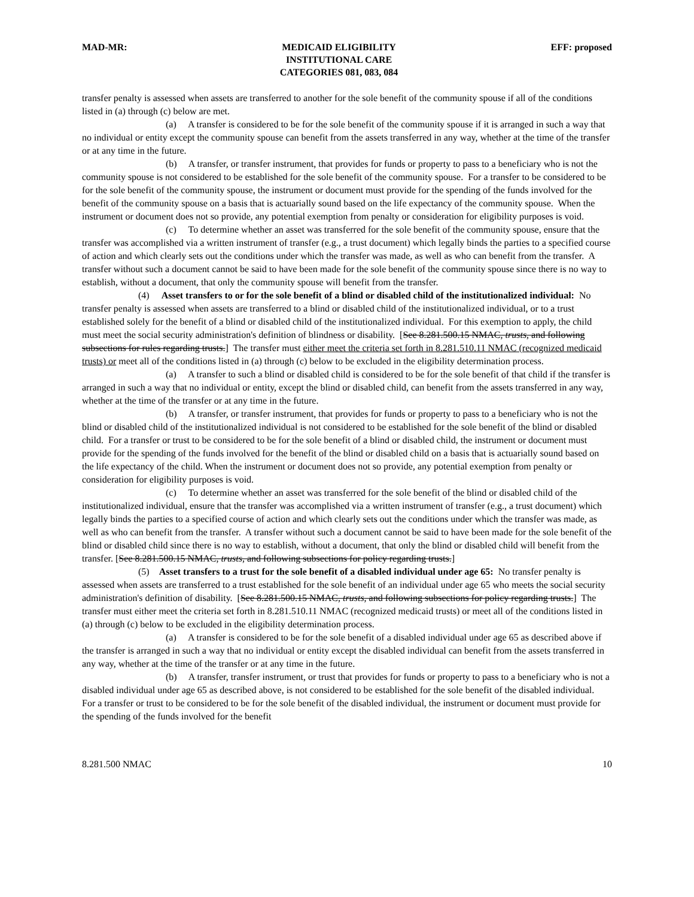MAD-MR: MEDICAID ELIGIBILITY
INSTITUTIONAL CARE
CATEGORIES 081, 083, 084
EFF: proposed
transfer penalty is assessed when assets are transferred to another for the sole benefit of the community spouse if all of the conditions listed in (a) through (c) below are met.
(a) A transfer is considered to be for the sole benefit of the community spouse if it is arranged in such a way that no individual or entity except the community spouse can benefit from the assets transferred in any way, whether at the time of the transfer or at any time in the future.
(b) A transfer, or transfer instrument, that provides for funds or property to pass to a beneficiary who is not the community spouse is not considered to be established for the sole benefit of the community spouse. For a transfer to be considered to be for the sole benefit of the community spouse, the instrument or document must provide for the spending of the funds involved for the benefit of the community spouse on a basis that is actuarially sound based on the life expectancy of the community spouse. When the instrument or document does not so provide, any potential exemption from penalty or consideration for eligibility purposes is void.
(c) To determine whether an asset was transferred for the sole benefit of the community spouse, ensure that the transfer was accomplished via a written instrument of transfer (e.g., a trust document) which legally binds the parties to a specified course of action and which clearly sets out the conditions under which the transfer was made, as well as who can benefit from the transfer. A transfer without such a document cannot be said to have been made for the sole benefit of the community spouse since there is no way to establish, without a document, that only the community spouse will benefit from the transfer.
(4) Asset transfers to or for the sole benefit of a blind or disabled child of the institutionalized individual: No transfer penalty is assessed when assets are transferred to a blind or disabled child of the institutionalized individual, or to a trust established solely for the benefit of a blind or disabled child of the institutionalized individual. For this exemption to apply, the child must meet the social security administration's definition of blindness or disability. [See 8.281.500.15 NMAC, trusts, and following subsections for rules regarding trusts.] The transfer must either meet the criteria set forth in 8.281.510.11 NMAC (recognized medicaid trusts) or meet all of the conditions listed in (a) through (c) below to be excluded in the eligibility determination process.
(a) A transfer to such a blind or disabled child is considered to be for the sole benefit of that child if the transfer is arranged in such a way that no individual or entity, except the blind or disabled child, can benefit from the assets transferred in any way, whether at the time of the transfer or at any time in the future.
(b) A transfer, or transfer instrument, that provides for funds or property to pass to a beneficiary who is not the blind or disabled child of the institutionalized individual is not considered to be established for the sole benefit of the blind or disabled child. For a transfer or trust to be considered to be for the sole benefit of a blind or disabled child, the instrument or document must provide for the spending of the funds involved for the benefit of the blind or disabled child on a basis that is actuarially sound based on the life expectancy of the child. When the instrument or document does not so provide, any potential exemption from penalty or consideration for eligibility purposes is void.
(c) To determine whether an asset was transferred for the sole benefit of the blind or disabled child of the institutionalized individual, ensure that the transfer was accomplished via a written instrument of transfer (e.g., a trust document) which legally binds the parties to a specified course of action and which clearly sets out the conditions under which the transfer was made, as well as who can benefit from the transfer. A transfer without such a document cannot be said to have been made for the sole benefit of the blind or disabled child since there is no way to establish, without a document, that only the blind or disabled child will benefit from the transfer. [See 8.281.500.15 NMAC, trusts, and following subsections for policy regarding trusts.]
(5) Asset transfers to a trust for the sole benefit of a disabled individual under age 65: No transfer penalty is assessed when assets are transferred to a trust established for the sole benefit of an individual under age 65 who meets the social security administration's definition of disability. [See 8.281.500.15 NMAC, trusts, and following subsections for policy regarding trusts.] The transfer must either meet the criteria set forth in 8.281.510.11 NMAC (recognized medicaid trusts) or meet all of the conditions listed in (a) through (c) below to be excluded in the eligibility determination process.
(a) A transfer is considered to be for the sole benefit of a disabled individual under age 65 as described above if the transfer is arranged in such a way that no individual or entity except the disabled individual can benefit from the assets transferred in any way, whether at the time of the transfer or at any time in the future.
(b) A transfer, transfer instrument, or trust that provides for funds or property to pass to a beneficiary who is not a disabled individual under age 65 as described above, is not considered to be established for the sole benefit of the disabled individual. For a transfer or trust to be considered to be for the sole benefit of the disabled individual, the instrument or document must provide for the spending of the funds involved for the benefit
8.281.500 NMAC 10